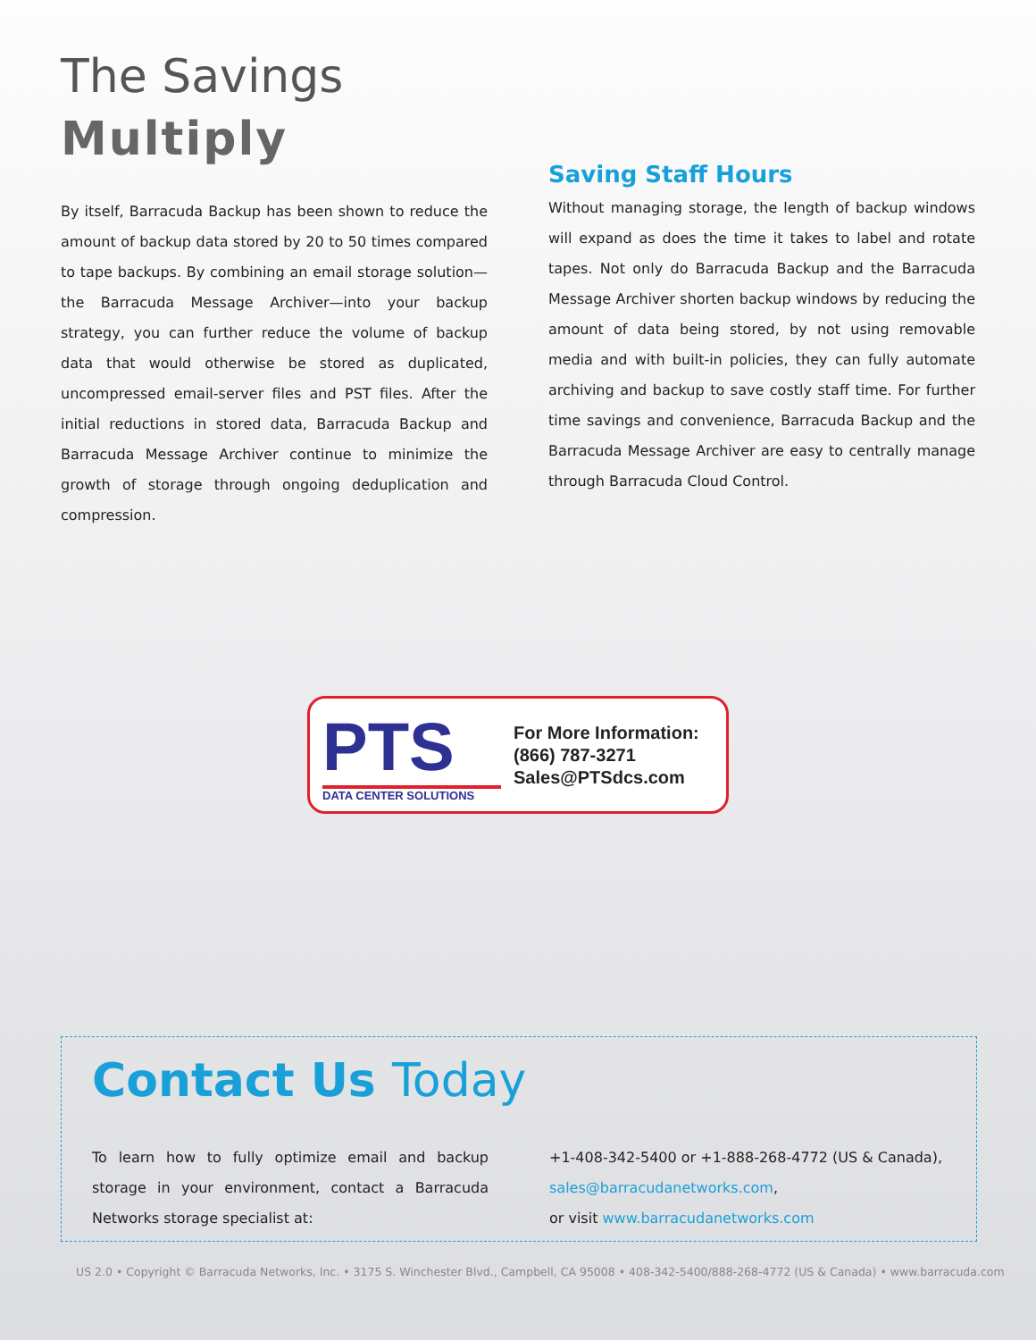The Savings
Multiply
By itself, Barracuda Backup has been shown to reduce the amount of backup data stored by 20 to 50 times compared to tape backups. By combining an email storage solution—the Barracuda Message Archiver—into your backup strategy, you can further reduce the volume of backup data that would otherwise be stored as duplicated, uncompressed email-server files and PST files. After the initial reductions in stored data, Barracuda Backup and Barracuda Message Archiver continue to minimize the growth of storage through ongoing deduplication and compression.
Saving Staff Hours
Without managing storage, the length of backup windows will expand as does the time it takes to label and rotate tapes. Not only do Barracuda Backup and the Barracuda Message Archiver shorten backup windows by reducing the amount of data being stored, by not using removable media and with built-in policies, they can fully automate archiving and backup to save costly staff time. For further time savings and convenience, Barracuda Backup and the Barracuda Message Archiver are easy to centrally manage through Barracuda Cloud Control.
PTS
DATA CENTER SOLUTIONS
For More Information:
(866) 787-3271
Sales@PTSdcs.com
Contact Us Today
To learn how to fully optimize email and backup storage in your environment, contact a Barracuda Networks storage specialist at:
+1-408-342-5400 or +1-888-268-4772 (US & Canada),
sales@barracudanetworks.com,
or visit www.barracudanetworks.com
US 2.0 • Copyright © Barracuda Networks, Inc. • 3175 S. Winchester Blvd., Campbell, CA 95008 • 408-342-5400/888-268-4772 (US & Canada) • www.barracuda.com